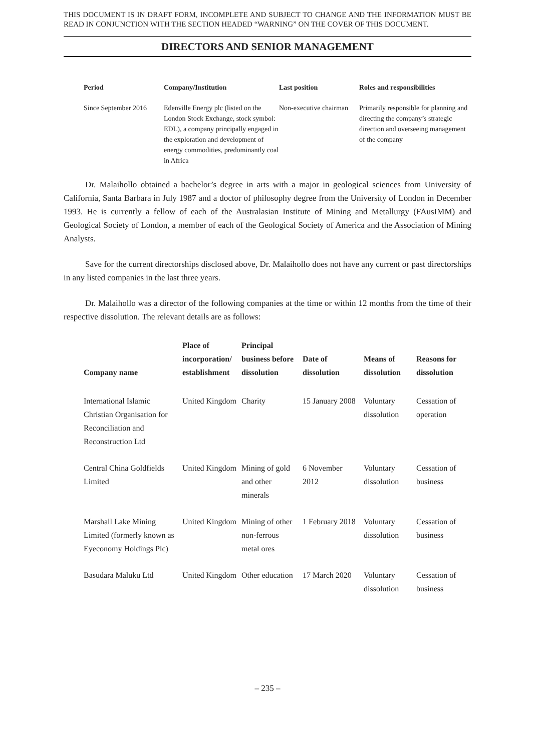THIS DOCUMENT IS IN DRAFT FORM, INCOMPLETE AND SUBJECT TO CHANGE AND THE INFORMATION MUST BE READ IN CONJUNCTION WITH THE SECTION HEADED “WARNING” ON THE COVER OF THIS DOCUMENT.
DIRECTORS AND SENIOR MANAGEMENT
| Period | Company/Institution | Last position | Roles and responsibilities |
| --- | --- | --- | --- |
| Since September 2016 | Edenville Energy plc (listed on the London Stock Exchange, stock symbol: EDL), a company principally engaged in the exploration and development of energy commodities, predominantly coal in Africa | Non-executive chairman | Primarily responsible for planning and directing the company’s strategic direction and overseeing management of the company |
Dr. Malaihollo obtained a bachelor’s degree in arts with a major in geological sciences from University of California, Santa Barbara in July 1987 and a doctor of philosophy degree from the University of London in December 1993. He is currently a fellow of each of the Australasian Institute of Mining and Metallurgy (FAusIMM) and Geological Society of London, a member of each of the Geological Society of America and the Association of Mining Analysts.
Save for the current directorships disclosed above, Dr. Malaihollo does not have any current or past directorships in any listed companies in the last three years.
Dr. Malaihollo was a director of the following companies at the time or within 12 months from the time of their respective dissolution. The relevant details are as follows:
| Company name | Place of incorporation/ establishment | Principal business before dissolution | Date of dissolution | Means of dissolution | Reasons for dissolution |
| --- | --- | --- | --- | --- | --- |
| International Islamic Christian Organisation for Reconciliation and Reconstruction Ltd | United Kingdom | Charity | 15 January 2008 | Voluntary dissolution | Cessation of operation |
| Central China Goldfields Limited | United Kingdom | Mining of gold and other minerals | 6 November 2012 | Voluntary dissolution | Cessation of business |
| Marshall Lake Mining Limited (formerly known as Eyeconomy Holdings Plc) | United Kingdom | Mining of other non-ferrous metal ores | 1 February 2018 | Voluntary dissolution | Cessation of business |
| Basudara Maluku Ltd | United Kingdom | Other education | 17 March 2020 | Voluntary dissolution | Cessation of business |
– 235 –